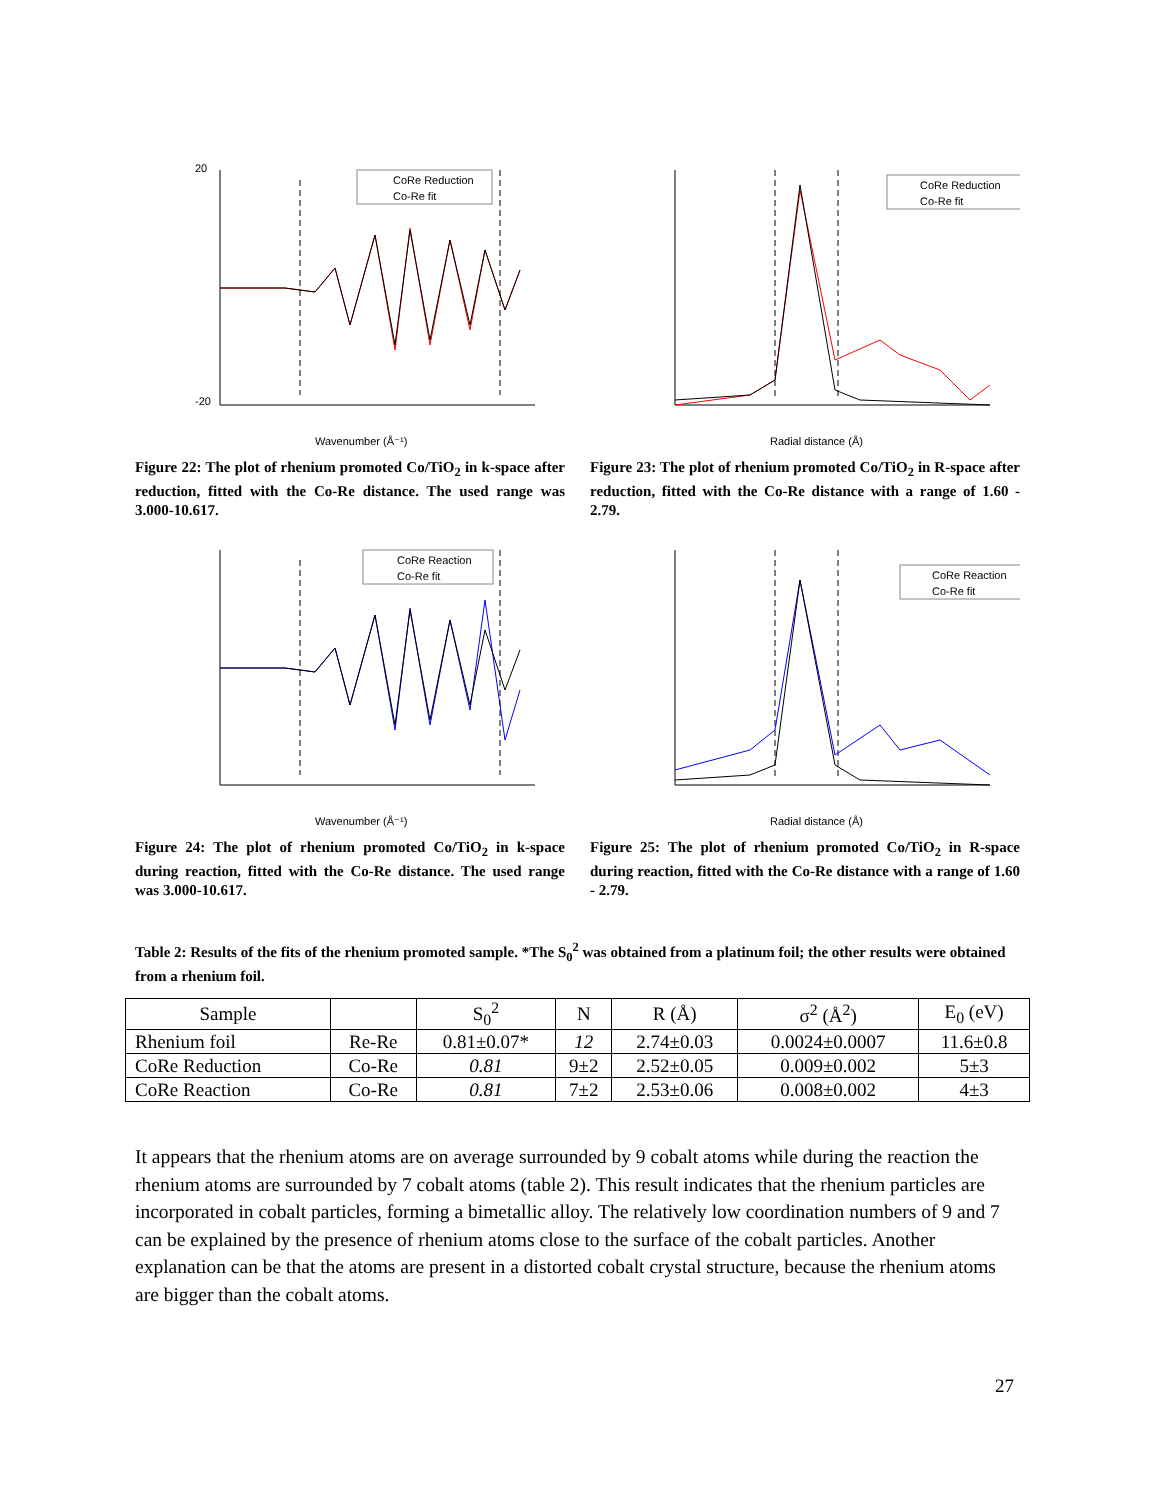CoRe Reduction
Co-Re fit
Wavenumber (Å⁻¹)
20
-20
Figure 22: The plot of rhenium promoted Co/TiO<sub>2</sub> in k-space after reduction, fitted with the Co-Re distance. The used range was 3.000-10.617.
CoRe Reduction
Co-Re fit
Radial distance (Å)
Figure 23: The plot of rhenium promoted Co/TiO<sub>2</sub> in R-space after reduction, fitted with the Co-Re distance with a range of 1.60 - 2.79.
CoRe Reaction
Co-Re fit
Wavenumber (Å⁻¹)
Figure 24: The plot of rhenium promoted Co/TiO<sub>2</sub> in k-space during reaction, fitted with the Co-Re distance. The used range was 3.000-10.617.
CoRe Reaction
Co-Re fit
Radial distance (Å)
Figure 25: The plot of rhenium promoted Co/TiO<sub>2</sub> in R-space during reaction, fitted with the Co-Re distance with a range of 1.60 - 2.79.
Table 2: Results of the fits of the rhenium promoted sample. *The S<sub>0</sub><sup>2</sup> was obtained from a platinum foil; the other results were obtained from a rhenium foil.
| Sample | | S<sub>0</sub><sup>2</sup> | N | R (Å) | σ<sup>2</sup> (Å<sup>2</sup>) | E<sub>0</sub> (eV) |
| --- | --- | --- | --- | --- | --- | --- |
| Rhenium foil | Re-Re | 0.81±0.07* | 12 | 2.74±0.03 | 0.0024±0.0007 | 11.6±0.8 |
| CoRe Reduction | Co-Re | 0.81 | 9±2 | 2.52±0.05 | 0.009±0.002 | 5±3 |
| CoRe Reaction | Co-Re | 0.81 | 7±2 | 2.53±0.06 | 0.008±0.002 | 4±3 |
It appears that the rhenium atoms are on average surrounded by 9 cobalt atoms while during the reaction the rhenium atoms are surrounded by 7 cobalt atoms (table 2). This result indicates that the rhenium particles are incorporated in cobalt particles, forming a bimetallic alloy. The relatively low coordination numbers of 9 and 7 can be explained by the presence of rhenium atoms close to the surface of the cobalt particles. Another explanation can be that the atoms are present in a distorted cobalt crystal structure, because the rhenium atoms are bigger than the cobalt atoms.
27